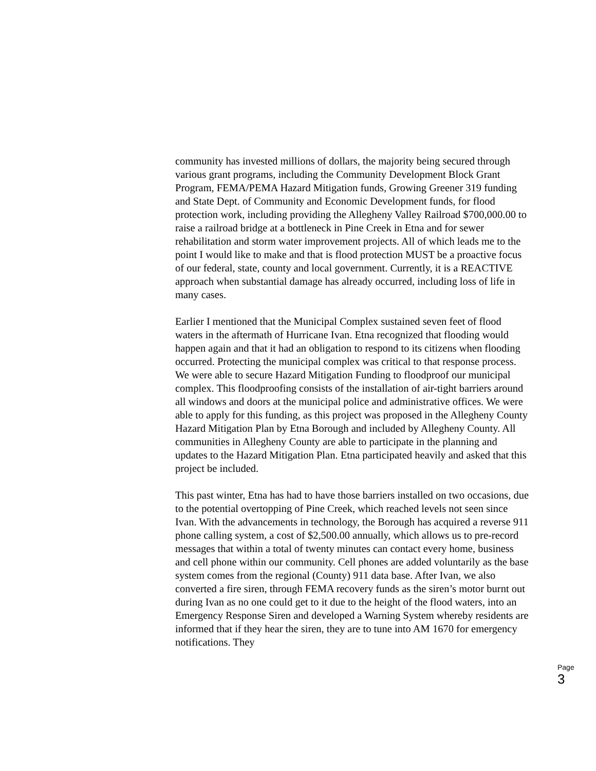community has invested millions of dollars, the majority being secured through various grant programs, including the Community Development Block Grant Program, FEMA/PEMA Hazard Mitigation funds, Growing Greener 319 funding and State Dept. of Community and Economic Development funds, for flood protection work, including providing the Allegheny Valley Railroad $700,000.00 to raise a railroad bridge at a bottleneck in Pine Creek in Etna and for sewer rehabilitation and storm water improvement projects. All of which leads me to the point I would like to make and that is flood protection MUST be a proactive focus of our federal, state, county and local government. Currently, it is a REACTIVE approach when substantial damage has already occurred, including loss of life in many cases.
Earlier I mentioned that the Municipal Complex sustained seven feet of flood waters in the aftermath of Hurricane Ivan. Etna recognized that flooding would happen again and that it had an obligation to respond to its citizens when flooding occurred. Protecting the municipal complex was critical to that response process. We were able to secure Hazard Mitigation Funding to floodproof our municipal complex. This floodproofing consists of the installation of air-tight barriers around all windows and doors at the municipal police and administrative offices. We were able to apply for this funding, as this project was proposed in the Allegheny County Hazard Mitigation Plan by Etna Borough and included by Allegheny County. All communities in Allegheny County are able to participate in the planning and updates to the Hazard Mitigation Plan. Etna participated heavily and asked that this project be included.
This past winter, Etna has had to have those barriers installed on two occasions, due to the potential overtopping of Pine Creek, which reached levels not seen since Ivan. With the advancements in technology, the Borough has acquired a reverse 911 phone calling system, a cost of $2,500.00 annually, which allows us to pre-record messages that within a total of twenty minutes can contact every home, business and cell phone within our community. Cell phones are added voluntarily as the base system comes from the regional (County) 911 data base. After Ivan, we also converted a fire siren, through FEMA recovery funds as the siren’s motor burnt out during Ivan as no one could get to it due to the height of the flood waters, into an Emergency Response Siren and developed a Warning System whereby residents are informed that if they hear the siren, they are to tune into AM 1670 for emergency notifications. They
Page 3